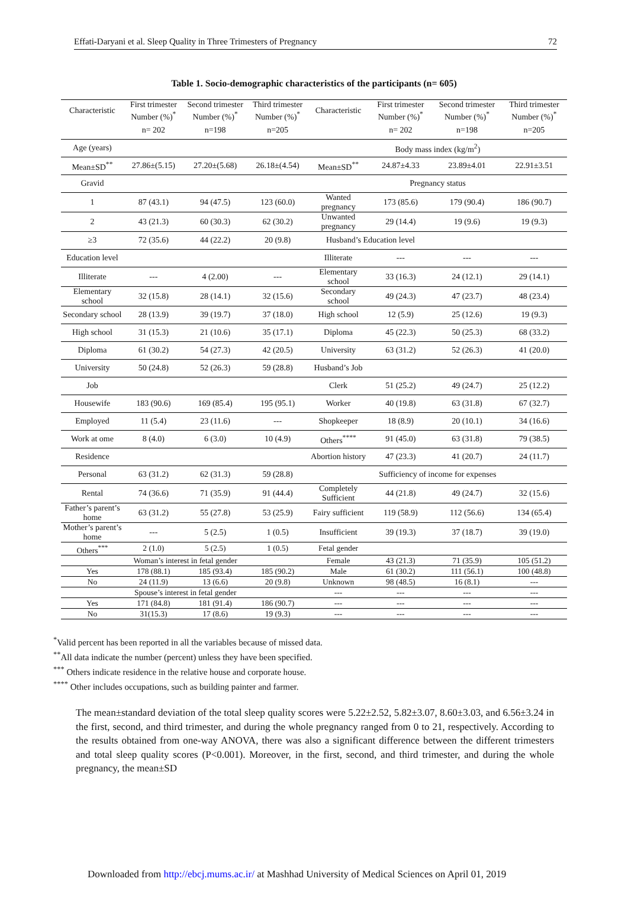Effati-Daryani et al. Sleep Quality in Three Trimesters of Pregnancy 72
Table 1. Socio-demographic characteristics of the participants (n= 605)
| Characteristic | First trimester Number (%)<sup>*</sup> | Second trimester Number (%)<sup>*</sup> | Third trimester Number (%)<sup>*</sup> | Characteristic | First trimester Number (%)<sup>*</sup> | Second trimester Number (%)<sup>*</sup> | Third trimester Number (%)<sup>*</sup> |
| --- | --- | --- | --- | --- | --- | --- | --- |
| | n= 202 | n=198 | n=205 | | n= 202 | n=198 | n=205 |
| Age (years) | | | | Body mass index (kg/m<sup>2</sup>) | | | |
| Mean±SD<sup>**</sup> | 27.86±(5.15) | 27.20±(5.68) | 26.18±(4.54) | Mean±SD<sup>**</sup> | 24.87±4.33 | 23.89±4.01 | 22.91±3.51 |
| Gravid | | | | Pregnancy status | | | |
| 1 | 87 (43.1) | 94 (47.5) | 123 (60.0) | Wanted pregnancy | 173 (85.6) | 179 (90.4) | 186 (90.7) |
| 2 | 43 (21.3) | 60 (30.3) | 62 (30.2) | Unwanted pregnancy | 29 (14.4) | 19 (9.6) | 19 (9.3) |
| ≥3 | 72 (35.6) | 44 (22.2) | 20 (9.8) | Husband’s Education level | | | |
| Education level | | | | Illiterate | --- | --- | --- |
| Illiterate | --- | 4 (2.00) | --- | Elementary school | 33 (16.3) | 24 (12.1) | 29 (14.1) |
| Elementary school | 32 (15.8) | 28 (14.1) | 32 (15.6) | Secondary school | 49 (24.3) | 47 (23.7) | 48 (23.4) |
| Secondary school | 28 (13.9) | 39 (19.7) | 37 (18.0) | High school | 12 (5.9) | 25 (12.6) | 19 (9.3) |
| High school | 31 (15.3) | 21 (10.6) | 35 (17.1) | Diploma | 45 (22.3) | 50 (25.3) | 68 (33.2) |
| Diploma | 61 (30.2) | 54 (27.3) | 42 (20.5) | University | 63 (31.2) | 52 (26.3) | 41 (20.0) |
| University | 50 (24.8) | 52 (26.3) | 59 (28.8) | Husband’s Job | | | |
| Job | | | | Clerk | 51 (25.2) | 49 (24.7) | 25 (12.2) |
| Housewife | 183 (90.6) | 169 (85.4) | 195 (95.1) | Worker | 40 (19.8) | 63 (31.8) | 67 (32.7) |
| Employed | 11 (5.4) | 23 (11.6) | --- | Shopkeeper | 18 (8.9) | 20 (10.1) | 34 (16.6) |
| Work at ome | 8 (4.0) | 6 (3.0) | 10 (4.9) | Others<sup>****</sup> | 91 (45.0) | 63 (31.8) | 79 (38.5) |
| Residence | | | | Abortion history | 47 (23.3) | 41 (20.7) | 24 (11.7) |
| Personal | 63 (31.2) | 62 (31.3) | 59 (28.8) | Sufficiency of income for expenses | | | |
| Rental | 74 (36.6) | 71 (35.9) | 91 (44.4) | Completely Sufficient | 44 (21.8) | 49 (24.7) | 32 (15.6) |
| Father’s parent’s home | 63 (31.2) | 55 (27.8) | 53 (25.9) | Fairy sufficient | 119 (58.9) | 112 (56.6) | 134 (65.4) |
| Mother’s parent’s home | --- | 5 (2.5) | 1 (0.5) | Insufficient | 39 (19.3) | 37 (18.7) | 39 (19.0) |
| Others<sup>***</sup> | 2 (1.0) | 5 (2.5) | 1 (0.5) | Fetal gender | | | |
| | Woman’s interest in fetal gender | | | Female | 43 (21.3) | 71 (35.9) | 105 (51.2) |
| Yes | 178 (88.1) | 185 (93.4) | 185 (90.2) | Male | 61 (30.2) | 111 (56.1) | 100 (48.8) |
| No | 24 (11.9) | 13 (6.6) | 20 (9.8) | Unknown | 98 (48.5) | 16 (8.1) | --- |
| | Spouse’s interest in fetal gender | | | --- | --- | --- | --- |
| Yes | 171 (84.8) | 181 (91.4) | 186 (90.7) | --- | --- | --- | --- |
| No | 31(15.3) | 17 (8.6) | 19 (9.3) | --- | --- | --- | --- |
<sup>*</sup> Valid percent has been reported in all the variables because of missed data.
<sup>**</sup> All data indicate the number (percent) unless they have been specified.
<sup>***</sup> Others indicate residence in the relative house and corporate house.
<sup>****</sup> Other includes occupations, such as building painter and farmer.
The mean±standard deviation of the total sleep quality scores were 5.22±2.52, 5.82±3.07, 8.60±3.03, and 6.56±3.24 in the first, second, and third trimester, and during the whole pregnancy ranged from 0 to 21, respectively. According to the results obtained from one-way ANOVA, there was also a significant difference between the different trimesters and total sleep quality scores (P<0.001). Moreover, in the first, second, and third trimester, and during the whole pregnancy, the mean±SD
Downloaded from http://ebcj.mums.ac.ir/ at Mashhad University of Medical Sciences on April 01, 2019